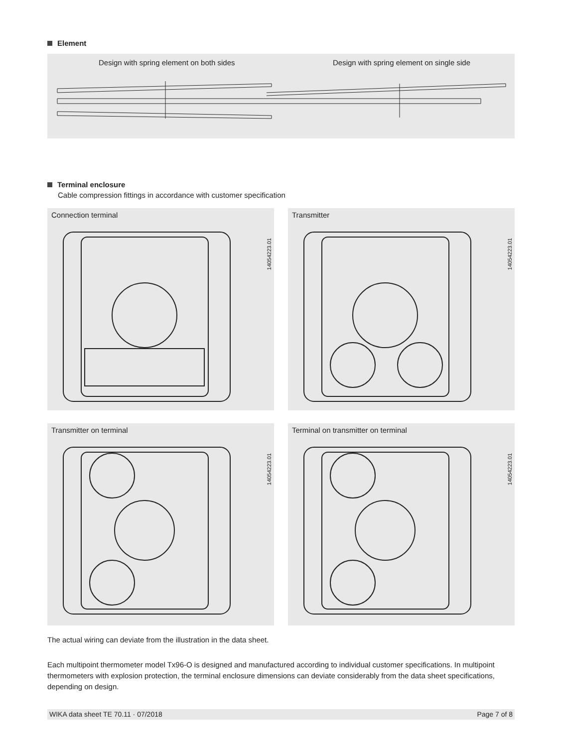Element
Design with spring element on both sides
Design with spring element on single side
Terminal enclosure
Cable compression fittings in accordance with customer specification
Connection terminal
14054223.01
Transmitter
14054223.01
Transmitter on terminal
14054223.01
Terminal on transmitter on terminal
14054223.01
The actual wiring can deviate from the illustration in the data sheet.
Each multipoint thermometer model Tx96-O is designed and manufactured according to individual customer specifications. In multipoint thermometers with explosion protection, the terminal enclosure dimensions can deviate considerably from the data sheet specifications, depending on design.
WIKA data sheet TE 70.11 · 07/2018 Page 7 of 8